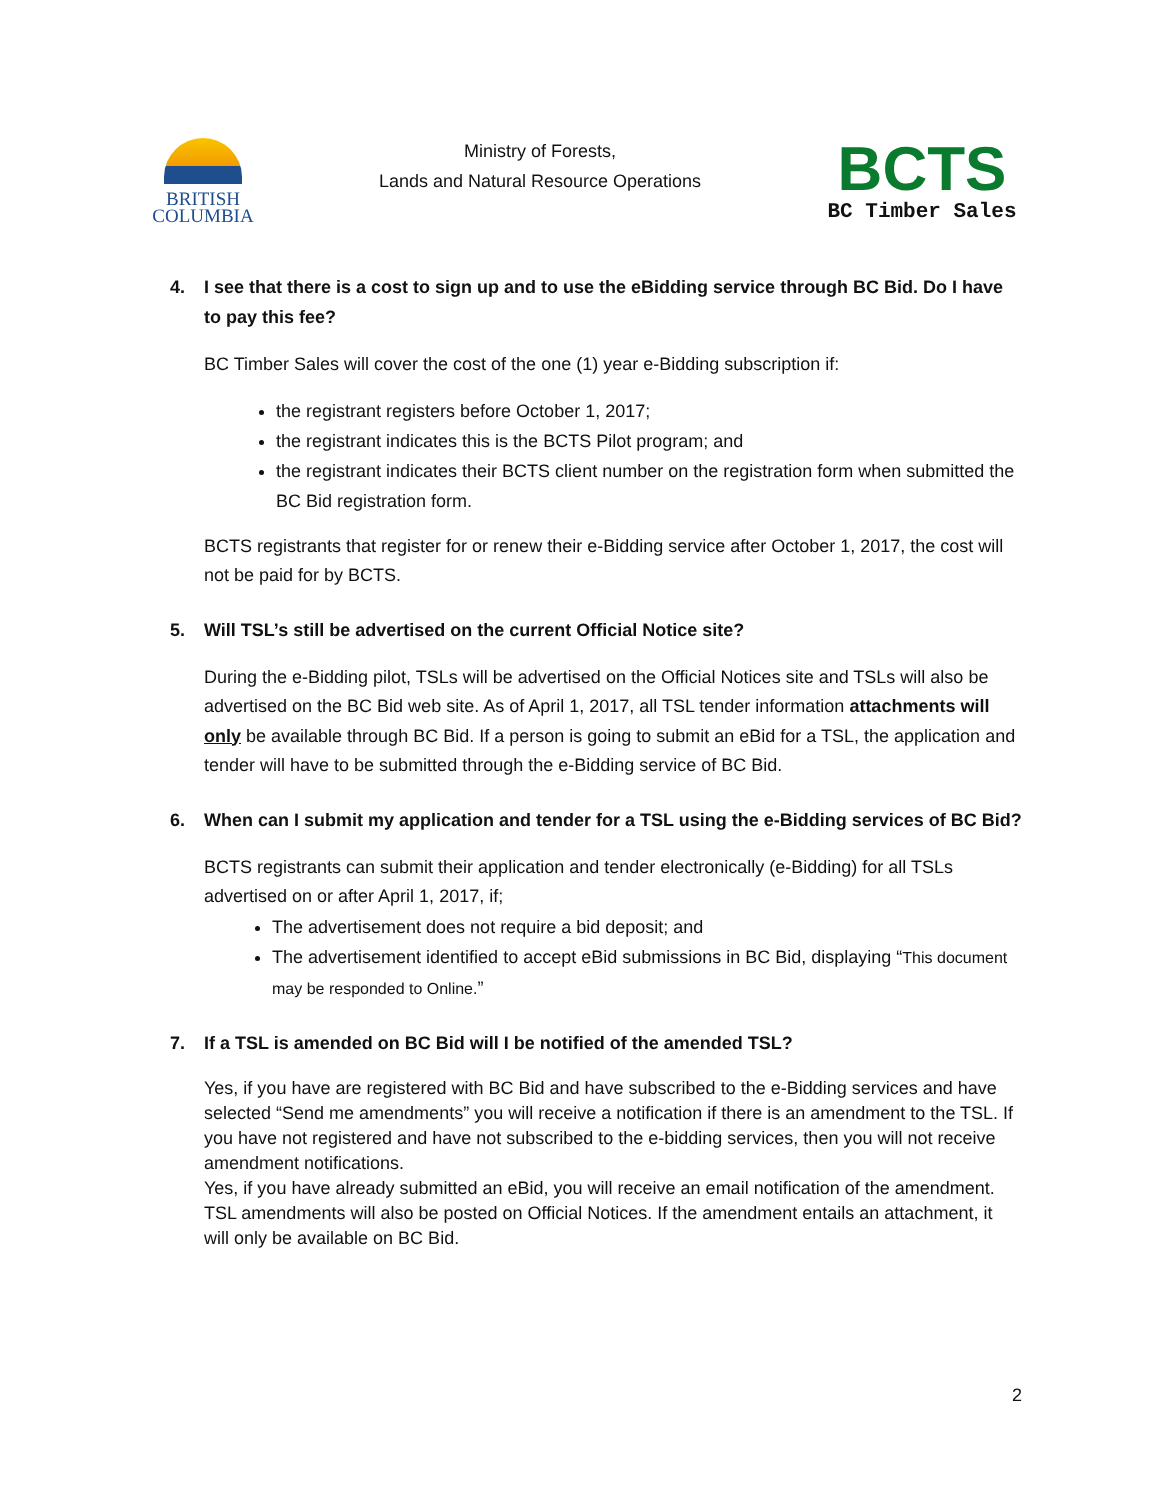BRITISH
COLUMBIA
Ministry of Forests,
Lands and Natural Resource Operations
BCTS
BC Timber Sales
4. I see that there is a cost to sign up and to use the eBidding service through BC Bid. Do I have to pay this fee?
BC Timber Sales will cover the cost of the one (1) year e-Bidding subscription if:
the registrant registers before October 1, 2017;
the registrant indicates this is the BCTS Pilot program; and
the registrant indicates their BCTS client number on the registration form when submitted the BC Bid registration form.
BCTS registrants that register for or renew their e-Bidding service after October 1, 2017, the cost will not be paid for by BCTS.
5. Will TSL’s still be advertised on the current Official Notice site?
During the e-Bidding pilot, TSLs will be advertised on the Official Notices site and TSLs will also be advertised on the BC Bid web site. As of April 1, 2017, all TSL tender information attachments will only be available through BC Bid. If a person is going to submit an eBid for a TSL, the application and tender will have to be submitted through the e-Bidding service of BC Bid.
6. When can I submit my application and tender for a TSL using the e-Bidding services of BC Bid?
BCTS registrants can submit their application and tender electronically (e-Bidding) for all TSLs advertised on or after April 1, 2017, if;
The advertisement does not require a bid deposit; and
The advertisement identified to accept eBid submissions in BC Bid, displaying “This document may be responded to Online.”
7. If a TSL is amended on BC Bid will I be notified of the amended TSL?
Yes, if you have are registered with BC Bid and have subscribed to the e-Bidding services and have selected “Send me amendments” you will receive a notification if there is an amendment to the TSL. If you have not registered and have not subscribed to the e-bidding services, then you will not receive amendment notifications.
Yes, if you have already submitted an eBid, you will receive an email notification of the amendment. TSL amendments will also be posted on Official Notices. If the amendment entails an attachment, it will only be available on BC Bid.
2